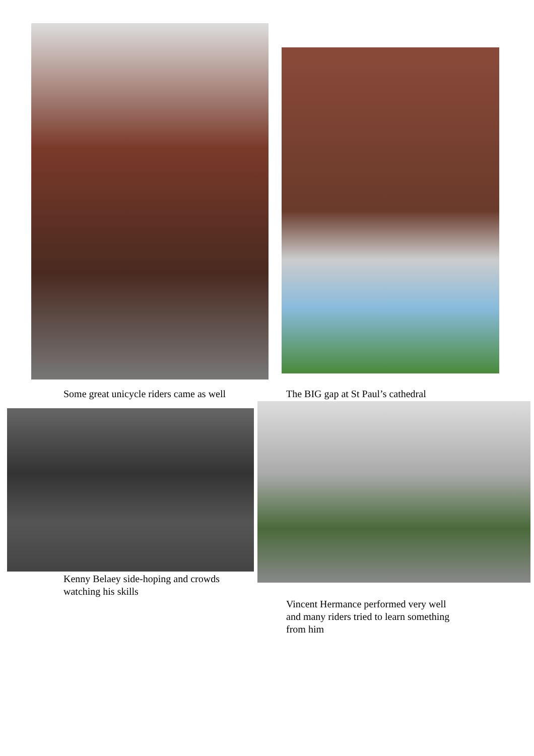Some great unicycle riders came as well
The BIG gap at St Paul’s cathedral
Kenny Belaey side-hoping and crowds
watching his skills
Vincent Hermance performed very well
and many riders tried to learn something
from him